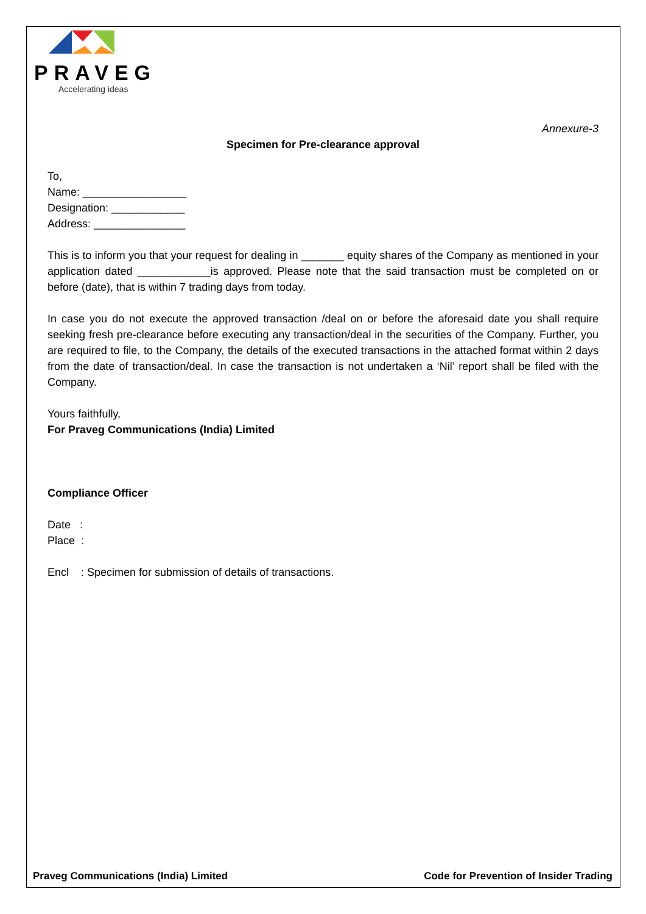PRAVEG
Accelerating ideas
Annexure-3
Specimen for Pre-clearance approval
To,
Name: _________________
Designation: ____________
Address: _______________
This is to inform you that your request for dealing in _______ equity shares of the Company as mentioned in your application dated ____________is approved. Please note that the said transaction must be completed on or before (date), that is within 7 trading days from today.
In case you do not execute the approved transaction /deal on or before the aforesaid date you shall require seeking fresh pre-clearance before executing any transaction/deal in the securities of the Company. Further, you are required to file, to the Company, the details of the executed transactions in the attached format within 2 days from the date of transaction/deal. In case the transaction is not undertaken a ‘Nil’ report shall be filed with the Company.
Yours faithfully,
For Praveg Communications (India) Limited
Compliance Officer
Date :
Place :
Encl : Specimen for submission of details of transactions.
Praveg Communications (India) Limited Code for Prevention of Insider Trading